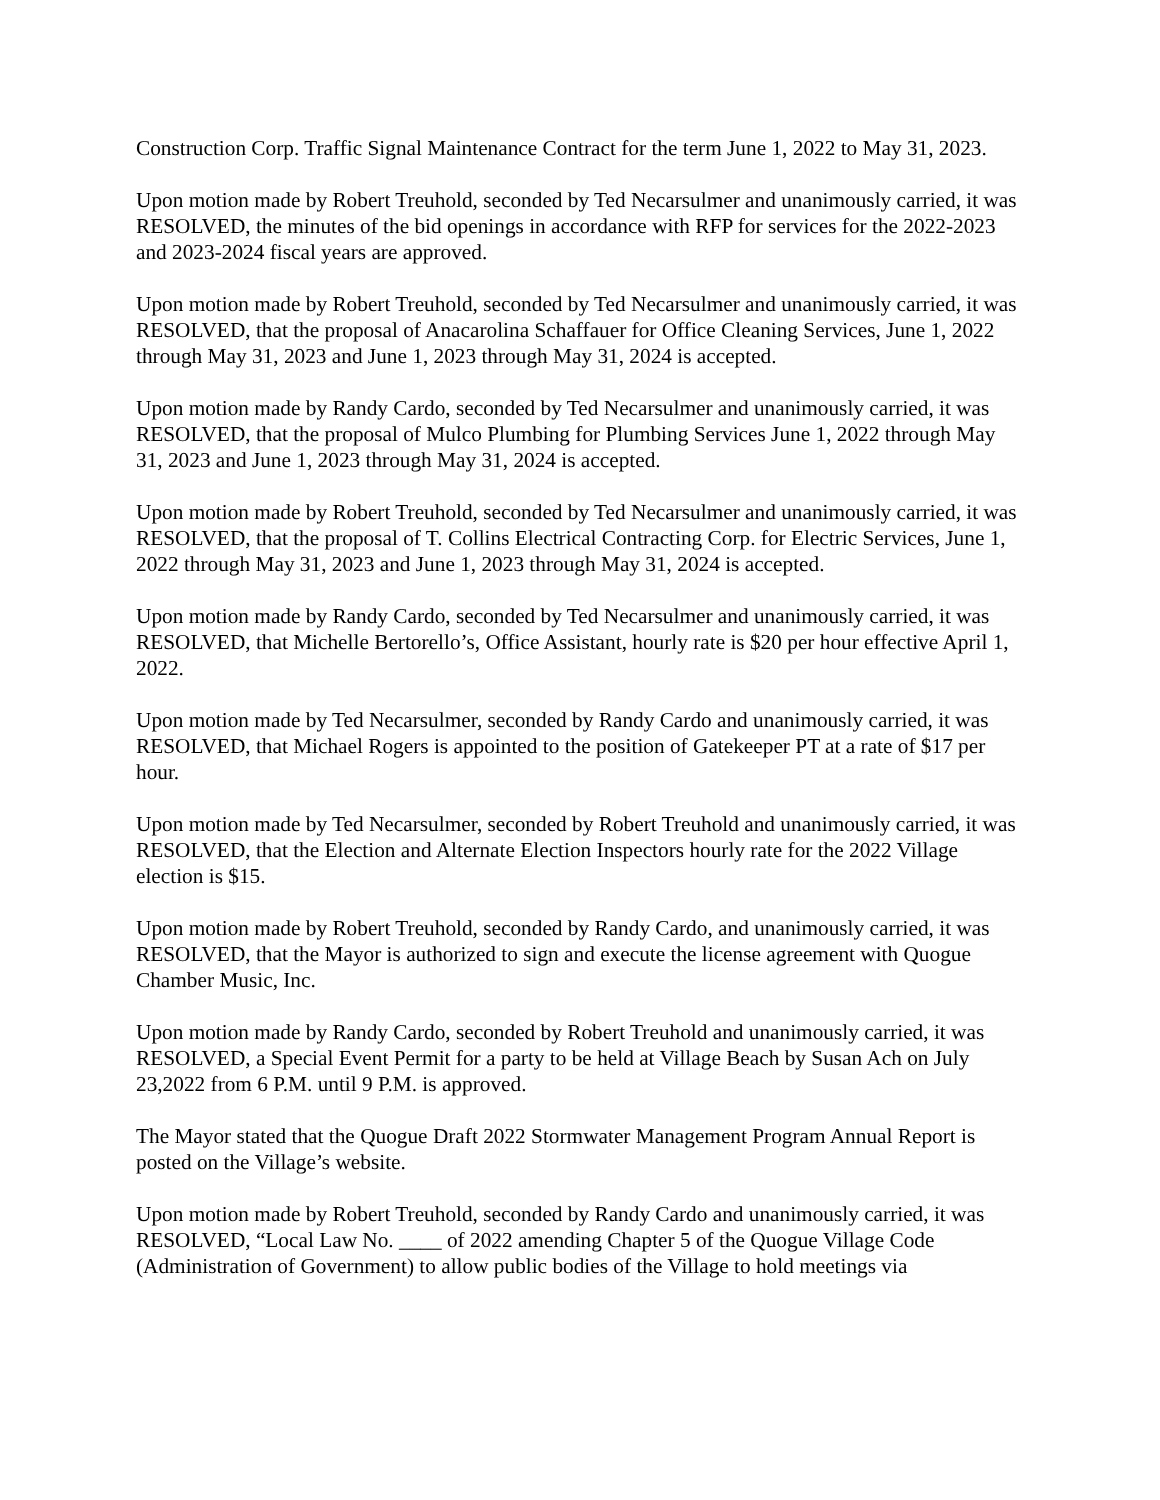Construction Corp. Traffic Signal Maintenance Contract for the term June 1, 2022 to May 31, 2023.
Upon motion made by Robert Treuhold, seconded by Ted Necarsulmer and unanimously carried, it was RESOLVED, the minutes of the bid openings in accordance with RFP for services for the 2022-2023 and 2023-2024 fiscal years are approved.
Upon motion made by Robert Treuhold, seconded by Ted Necarsulmer and unanimously carried, it was RESOLVED, that the proposal of Anacarolina Schaffauer for Office Cleaning Services, June 1, 2022 through May 31, 2023 and June 1, 2023 through May 31, 2024 is accepted.
Upon motion made by Randy Cardo, seconded by Ted Necarsulmer and unanimously carried, it was RESOLVED, that the proposal of Mulco Plumbing for Plumbing Services June 1, 2022 through May 31, 2023 and June 1, 2023 through May 31, 2024 is accepted.
Upon motion made by Robert Treuhold, seconded by Ted Necarsulmer and unanimously carried, it was RESOLVED, that the proposal of T. Collins Electrical Contracting Corp. for Electric Services, June 1, 2022 through May 31, 2023 and June 1, 2023 through May 31, 2024 is accepted.
Upon motion made by Randy Cardo, seconded by Ted Necarsulmer and unanimously carried, it was RESOLVED, that Michelle Bertorello’s, Office Assistant, hourly rate is $20 per hour effective April 1, 2022.
Upon motion made by Ted Necarsulmer, seconded by Randy Cardo and unanimously carried, it was RESOLVED, that Michael Rogers is appointed to the position of Gatekeeper PT at a rate of $17 per hour.
Upon motion made by Ted Necarsulmer, seconded by Robert Treuhold and unanimously carried, it was RESOLVED, that the Election and Alternate Election Inspectors hourly rate for the 2022 Village election is $15.
Upon motion made by Robert Treuhold, seconded by Randy Cardo, and unanimously carried, it was RESOLVED, that the Mayor is authorized to sign and execute the license agreement with Quogue Chamber Music, Inc.
Upon motion made by Randy Cardo, seconded by Robert Treuhold and unanimously carried, it was RESOLVED, a Special Event Permit for a party to be held at Village Beach by Susan Ach on July 23,2022 from 6 P.M. until 9 P.M. is approved.
The Mayor stated that the Quogue Draft 2022 Stormwater Management Program Annual Report is posted on the Village’s website.
Upon motion made by Robert Treuhold, seconded by Randy Cardo and unanimously carried, it was RESOLVED, “Local Law No. ____ of 2022 amending Chapter 5 of the Quogue Village Code (Administration of Government) to allow public bodies of the Village to hold meetings via